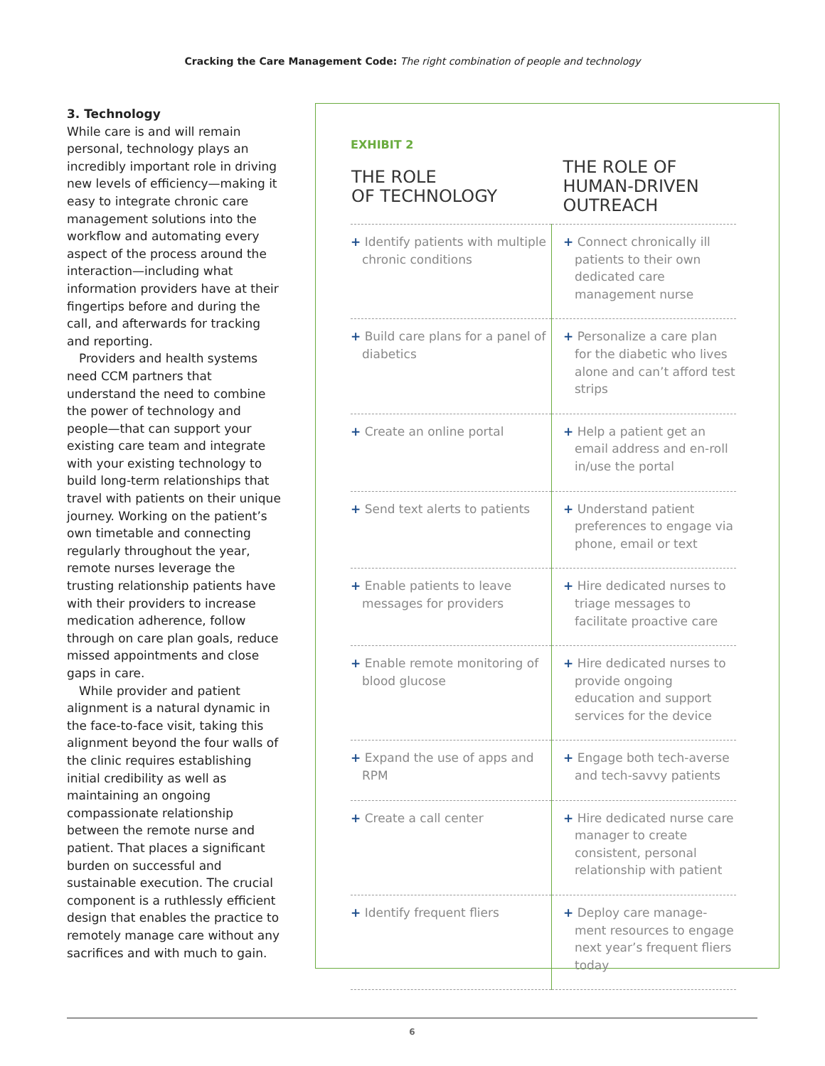Cracking the Care Management Code: The right combination of people and technology
3. Technology
While care is and will remain personal, technology plays an incredibly important role in driving new levels of efficiency—making it easy to integrate chronic care management solutions into the workflow and automating every aspect of the process around the interaction—including what information providers have at their fingertips before and during the call, and afterwards for tracking and reporting.
Providers and health systems need CCM partners that understand the need to combine the power of technology and people—that can support your existing care team and integrate with your existing technology to build long-term relationships that travel with patients on their unique journey. Working on the patient’s own timetable and connecting regularly throughout the year, remote nurses leverage the trusting relationship patients have with their providers to increase medication adherence, follow through on care plan goals, reduce missed appointments and close gaps in care.
While provider and patient alignment is a natural dynamic in the face-to-face visit, taking this alignment beyond the four walls of the clinic requires establishing initial credibility as well as maintaining an ongoing compassionate relationship between the remote nurse and patient. That places a significant burden on successful and sustainable execution. The crucial component is a ruthlessly efficient design that enables the practice to remotely manage care without any sacrifices and with much to gain.
EXHIBIT 2
| THE ROLE OF TECHNOLOGY | THE ROLE OF HUMAN-DRIVEN OUTREACH |
| --- | --- |
| + Identify patients with multiple chronic conditions | + Connect chronically ill patients to their own dedicated care management nurse |
| + Build care plans for a panel of diabetics | + Personalize a care plan for the diabetic who lives alone and can’t afford test strips |
| + Create an online portal | + Help a patient get an email address and en-roll in/use the portal |
| + Send text alerts to patients | + Understand patient preferences to engage via phone, email or text |
| + Enable patients to leave messages for providers | + Hire dedicated nurses to triage messages to facilitate proactive care |
| + Enable remote monitoring of blood glucose | + Hire dedicated nurses to provide ongoing education and support services for the device |
| + Expand the use of apps and RPM | + Engage both tech-averse and tech-savvy patients |
| + Create a call center | + Hire dedicated nurse care manager to create consistent, personal relationship with patient |
| + Identify frequent fliers | + Deploy care manage-ment resources to engage next year’s frequent fliers today |
6